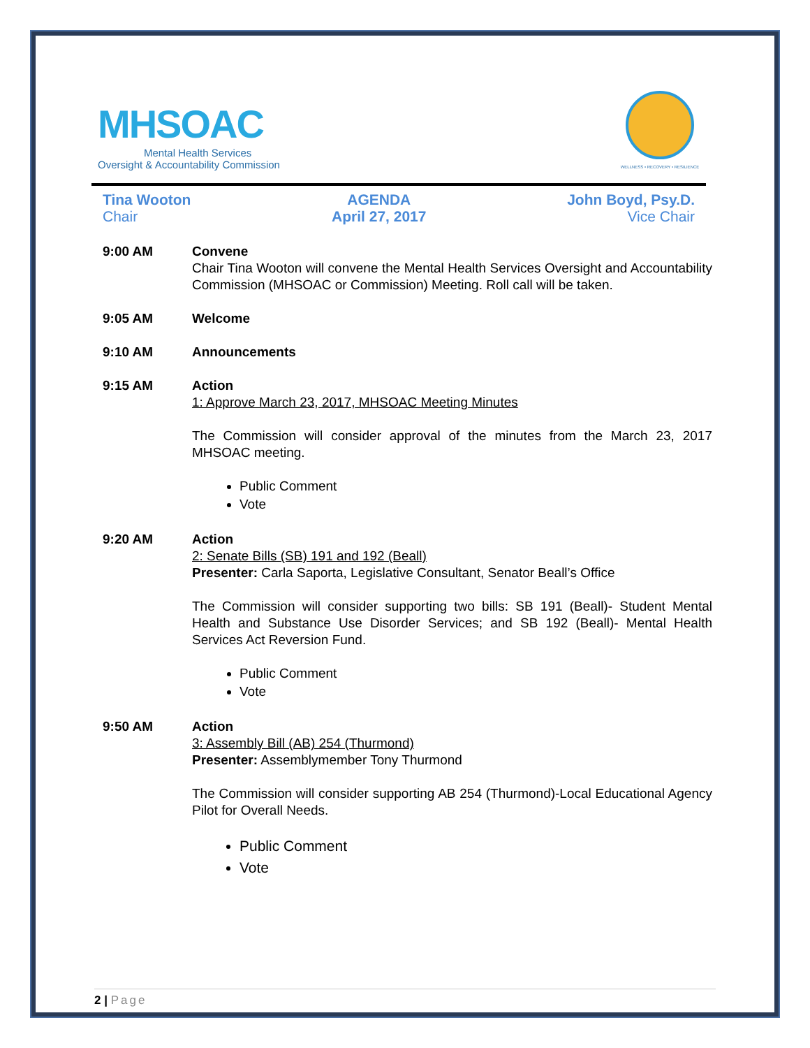MHSOAC
Mental Health Services
Oversight & Accountability Commission
WELLNESS • RECOVERY • RESILIENCE
Tina Wooton
Chair
AGENDA
April 27, 2017
John Boyd, Psy.D.
Vice Chair
9:00 AM Convene
Chair Tina Wooton will convene the Mental Health Services Oversight and Accountability Commission (MHSOAC or Commission) Meeting. Roll call will be taken.
9:05 AM Welcome
9:10 AM Announcements
9:15 AM Action
1: Approve March 23, 2017, MHSOAC Meeting Minutes
The Commission will consider approval of the minutes from the March 23, 2017 MHSOAC meeting.
Public Comment
Vote
9:20 AM Action
2: Senate Bills (SB) 191 and 192 (Beall)
Presenter: Carla Saporta, Legislative Consultant, Senator Beall’s Office
The Commission will consider supporting two bills: SB 191 (Beall)- Student Mental Health and Substance Use Disorder Services; and SB 192 (Beall)- Mental Health Services Act Reversion Fund.
Public Comment
Vote
9:50 AM Action
3: Assembly Bill (AB) 254 (Thurmond)
Presenter: Assemblymember Tony Thurmond
The Commission will consider supporting AB 254 (Thurmond)-Local Educational Agency Pilot for Overall Needs.
Public Comment
Vote
2 | Page